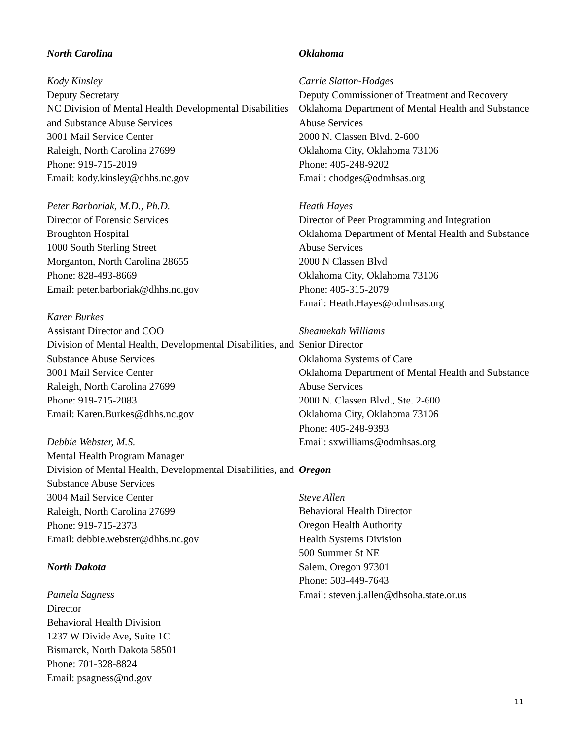North Carolina
Kody Kinsley
Deputy Secretary
NC Division of Mental Health Developmental Disabilities and Substance Abuse Services
3001 Mail Service Center
Raleigh, North Carolina 27699
Phone: 919-715-2019
Email: kody.kinsley@dhhs.nc.gov
Peter Barboriak, M.D., Ph.D.
Director of Forensic Services
Broughton Hospital
1000 South Sterling Street
Morganton, North Carolina 28655
Phone: 828-493-8669
Email: peter.barboriak@dhhs.nc.gov
Karen Burkes
Assistant Director and COO
Division of Mental Health, Developmental Disabilities, and Substance Abuse Services
3001 Mail Service Center
Raleigh, North Carolina 27699
Phone: 919-715-2083
Email: Karen.Burkes@dhhs.nc.gov
Debbie Webster, M.S.
Mental Health Program Manager
Division of Mental Health, Developmental Disabilities, and Substance Abuse Services
3004 Mail Service Center
Raleigh, North Carolina 27699
Phone: 919-715-2373
Email: debbie.webster@dhhs.nc.gov
North Dakota
Pamela Sagness
Director
Behavioral Health Division
1237 W Divide Ave, Suite 1C
Bismarck, North Dakota 58501
Phone: 701-328-8824
Email: psagness@nd.gov
Oklahoma
Carrie Slatton-Hodges
Deputy Commissioner of Treatment and Recovery
Oklahoma Department of Mental Health and Substance Abuse Services
2000 N. Classen Blvd. 2-600
Oklahoma City, Oklahoma 73106
Phone: 405-248-9202
Email: chodges@odmhsas.org
Heath Hayes
Director of Peer Programming and Integration
Oklahoma Department of Mental Health and Substance Abuse Services
2000 N Classen Blvd
Oklahoma City, Oklahoma 73106
Phone: 405-315-2079
Email: Heath.Hayes@odmhsas.org
Sheamekah Williams
Senior Director
Oklahoma Systems of Care
Oklahoma Department of Mental Health and Substance Abuse Services
2000 N. Classen Blvd., Ste. 2-600
Oklahoma City, Oklahoma 73106
Phone: 405-248-9393
Email: sxwilliams@odmhsas.org
Oregon
Steve Allen
Behavioral Health Director
Oregon Health Authority
Health Systems Division
500 Summer St NE
Salem, Oregon 97301
Phone: 503-449-7643
Email: steven.j.allen@dhsoha.state.or.us
11